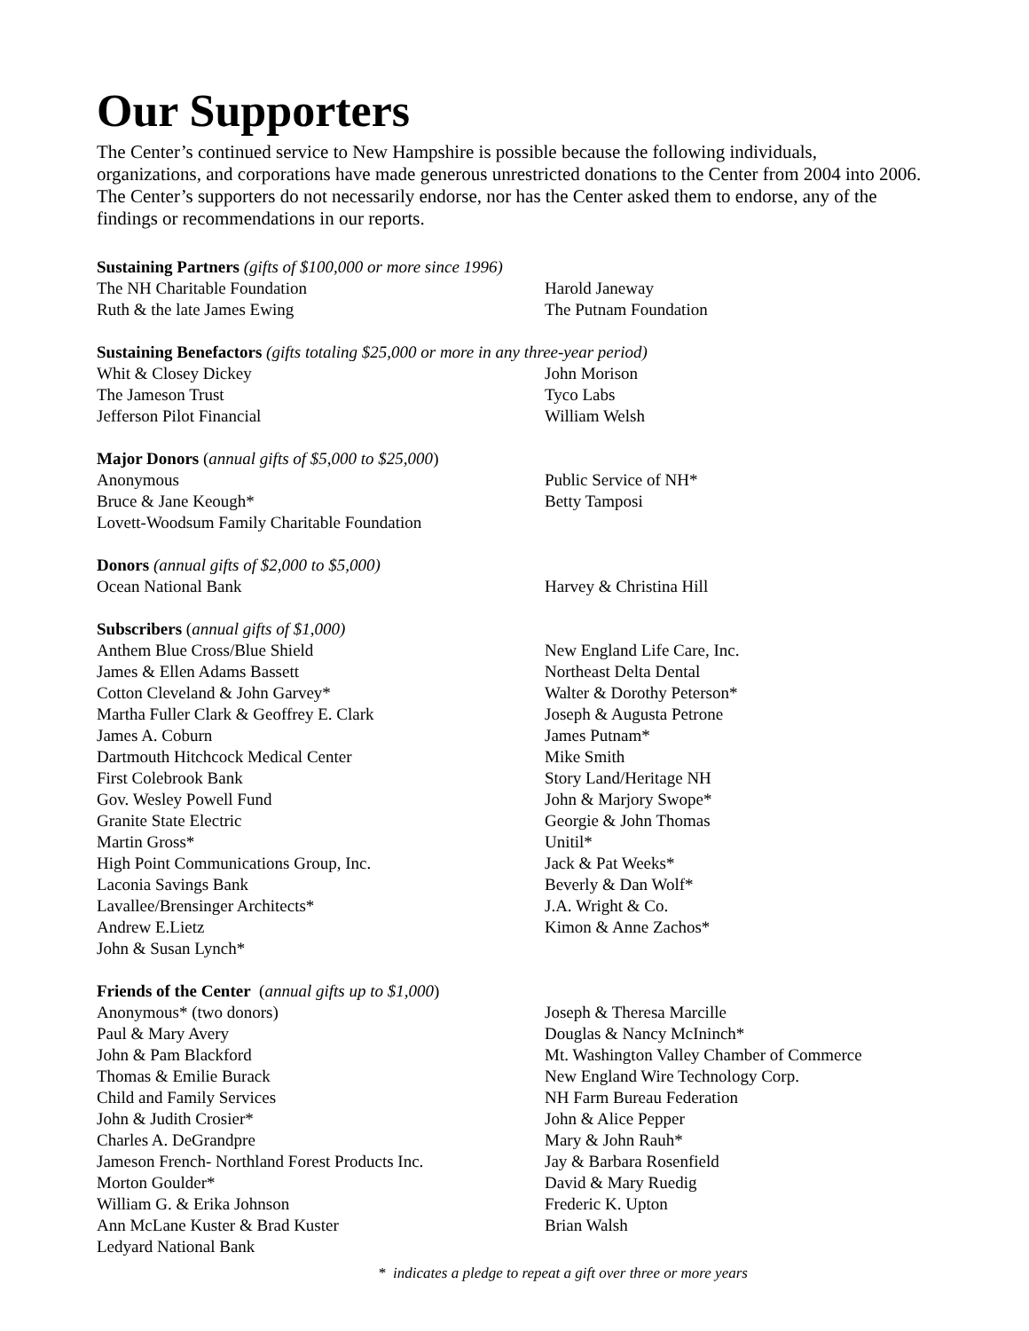Our Supporters
The Center’s continued service to New Hampshire is possible because the following individuals, organizations, and corporations have made generous unrestricted donations to the Center from 2004 into 2006. The Center’s supporters do not necessarily endorse, nor has the Center asked them to endorse, any of the findings or recommendations in our reports.
Sustaining Partners (gifts of $100,000 or more since 1996)
The NH Charitable Foundation
Ruth & the late James Ewing
Harold Janeway
The Putnam Foundation
Sustaining Benefactors (gifts totaling $25,000 or more in any three-year period)
Whit & Closey Dickey
The Jameson Trust
Jefferson Pilot Financial
John Morison
Tyco Labs
William Welsh
Major Donors (annual gifts of $5,000 to $25,000)
Anonymous
Bruce & Jane Keough*
Lovett-Woodsum Family Charitable Foundation
Public Service of NH*
Betty Tamposi
Donors (annual gifts of $2,000 to $5,000)
Ocean National Bank Harvey & Christina Hill
Subscribers (annual gifts of $1,000)
Anthem Blue Cross/Blue Shield
James & Ellen Adams Bassett
Cotton Cleveland & John Garvey*
Martha Fuller Clark & Geoffrey E. Clark
James A. Coburn
Dartmouth Hitchcock Medical Center
First Colebrook Bank
Gov. Wesley Powell Fund
Granite State Electric
Martin Gross*
High Point Communications Group, Inc.
Laconia Savings Bank
Lavallee/Brensinger Architects*
Andrew E.Lietz
John & Susan Lynch*
New England Life Care, Inc.
Northeast Delta Dental
Walter & Dorothy Peterson*
Joseph & Augusta Petrone
James Putnam*
Mike Smith
Story Land/Heritage NH
John & Marjory Swope*
Georgie & John Thomas
Unitil*
Jack & Pat Weeks*
Beverly & Dan Wolf*
J.A. Wright & Co.
Kimon & Anne Zachos*
Friends of the Center (annual gifts up to $1,000)
Anonymous* (two donors)
Paul & Mary Avery
John & Pam Blackford
Thomas & Emilie Burack
Child and Family Services
John & Judith Crosier*
Charles A. DeGrandpre
Jameson French- Northland Forest Products Inc.
Morton Goulder*
William G. & Erika Johnson
Ann McLane Kuster & Brad Kuster
Ledyard National Bank
Joseph & Theresa Marcille
Douglas & Nancy McIninch*
Mt. Washington Valley Chamber of Commerce
New England Wire Technology Corp.
NH Farm Bureau Federation
John & Alice Pepper
Mary & John Rauh*
Jay & Barbara Rosenfield
David & Mary Ruedig
Frederic K. Upton
Brian Walsh
* indicates a pledge to repeat a gift over three or more years